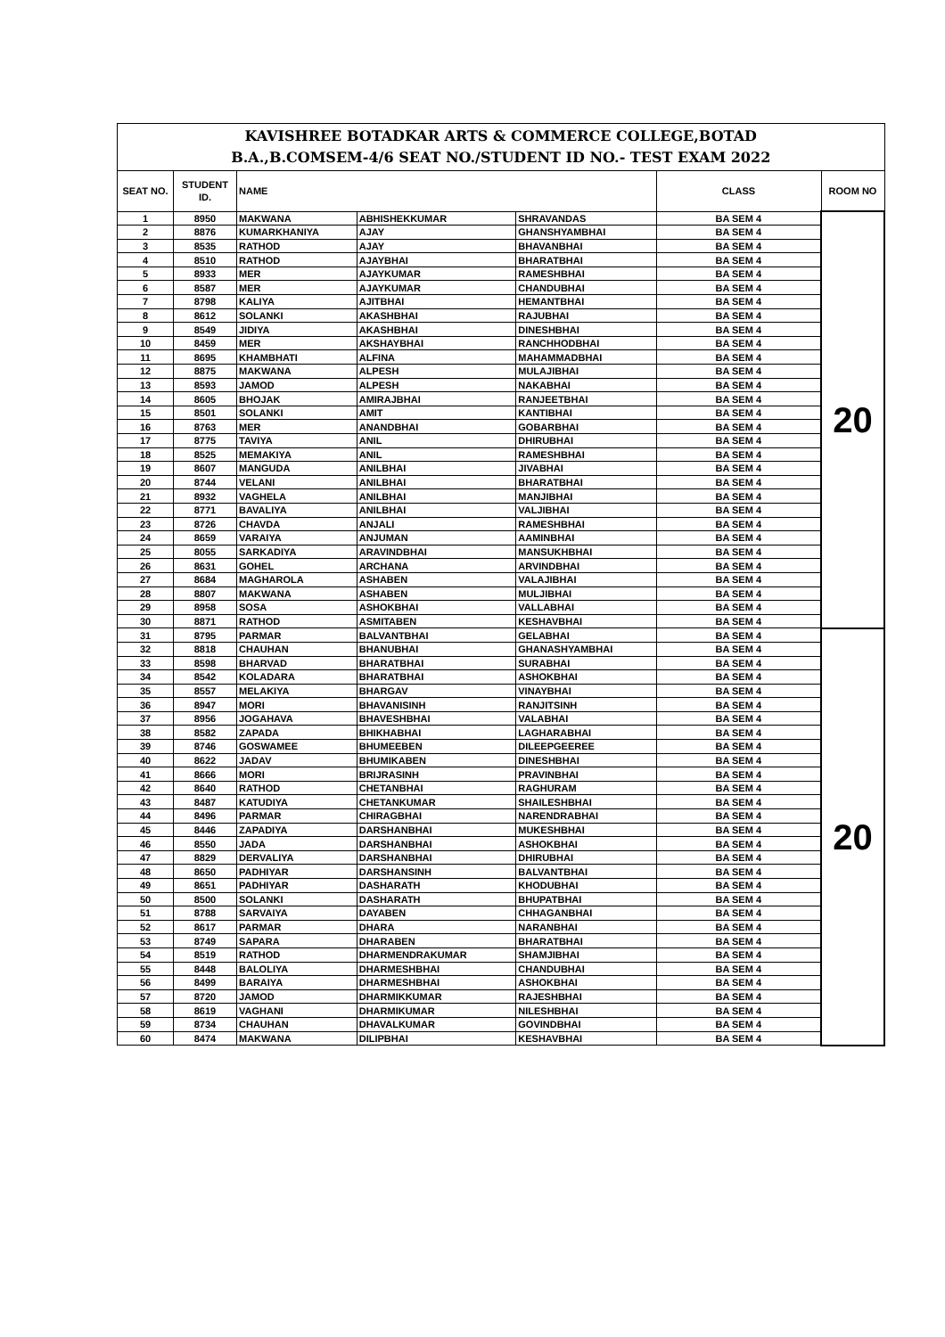| KAVISHREE BOTADKAR ARTS & COMMERCE COLLEGE,BOTAD B.A.,B.COMSEM-4/6 SEAT NO./STUDENT ID NO.- TEST EXAM 2022 | | | | | | |
| SEAT NO. | STUDENT ID. | NAME | | | CLASS | ROOM NO |
| 1 | 8950 | MAKWANA | ABHISHEKKUMAR | SHRAVANDAS | BA SEM 4 | 20 |
| 2 | 8876 | KUMARKHANIYA | AJAY | GHANSHYAMBHAI | BA SEM 4 | |
| 3 | 8535 | RATHOD | AJAY | BHAVANBHAI | BA SEM 4 | |
| 4 | 8510 | RATHOD | AJAYBHAI | BHARATBHAI | BA SEM 4 | |
| 5 | 8933 | MER | AJAYKUMAR | RAMESHBHAI | BA SEM 4 | |
| 6 | 8587 | MER | AJAYKUMAR | CHANDUBHAI | BA SEM 4 | |
| 7 | 8798 | KALIYA | AJITBHAI | HEMANTBHAI | BA SEM 4 | |
| 8 | 8612 | SOLANKI | AKASHBHAI | RAJUBHAI | BA SEM 4 | |
| 9 | 8549 | JIDIYA | AKASHBHAI | DINESHBHAI | BA SEM 4 | |
| 10 | 8459 | MER | AKSHAYBHAI | RANCHHODBHAI | BA SEM 4 | |
| 11 | 8695 | KHAMBHATI | ALFINA | MAHAMMADBHAI | BA SEM 4 | |
| 12 | 8875 | MAKWANA | ALPESH | MULAJIBHAI | BA SEM 4 | |
| 13 | 8593 | JAMOD | ALPESH | NAKABHAI | BA SEM 4 | |
| 14 | 8605 | BHOJAK | AMIRAJBHAI | RANJEETBHAI | BA SEM 4 | |
| 15 | 8501 | SOLANKI | AMIT | KANTIBHAI | BA SEM 4 | |
| 16 | 8763 | MER | ANANDBHAI | GOBARBHAI | BA SEM 4 | |
| 17 | 8775 | TAVIYA | ANIL | DHIRUBHAI | BA SEM 4 | |
| 18 | 8525 | MEMAKIYA | ANIL | RAMESHBHAI | BA SEM 4 | |
| 19 | 8607 | MANGUDA | ANILBHAI | JIVABHAI | BA SEM 4 | |
| 20 | 8744 | VELANI | ANILBHAI | BHARATBHAI | BA SEM 4 | |
| 21 | 8932 | VAGHELA | ANILBHAI | MANJIBHAI | BA SEM 4 | |
| 22 | 8771 | BAVALIYA | ANILBHAI | VALJIBHAI | BA SEM 4 | |
| 23 | 8726 | CHAVDA | ANJALI | RAMESHBHAI | BA SEM 4 | |
| 24 | 8659 | VARAIYA | ANJUMAN | AAMINBHAI | BA SEM 4 | |
| 25 | 8055 | SARKADIYA | ARAVINDBHAI | MANSUKHBHAI | BA SEM 4 | |
| 26 | 8631 | GOHEL | ARCHANA | ARVINDBHAI | BA SEM 4 | |
| 27 | 8684 | MAGHAROLA | ASHABEN | VALAJIBHAI | BA SEM 4 | |
| 28 | 8807 | MAKWANA | ASHABEN | MULJIBHAI | BA SEM 4 | |
| 29 | 8958 | SOSA | ASHOKBHAI | VALLABHAI | BA SEM 4 | |
| 30 | 8871 | RATHOD | ASMITABEN | KESHAVBHAI | BA SEM 4 | |
| 31 | 8795 | PARMAR | BALVANTBHAI | GELABHAI | BA SEM 4 | 20 |
| 32 | 8818 | CHAUHAN | BHANUBHAI | GHANASHYAMBHAI | BA SEM 4 | |
| 33 | 8598 | BHARVAD | BHARATBHAI | SURABHAI | BA SEM 4 | |
| 34 | 8542 | KOLADARA | BHARATBHAI | ASHOKBHAI | BA SEM 4 | |
| 35 | 8557 | MELAKIYA | BHARGAV | VINAYBHAI | BA SEM 4 | |
| 36 | 8947 | MORI | BHAVANISINH | RANJITSINH | BA SEM 4 | |
| 37 | 8956 | JOGAHAVA | BHAVESHBHAI | VALABHAI | BA SEM 4 | |
| 38 | 8582 | ZAPADA | BHIKHABHAI | LAGHARABHAI | BA SEM 4 | |
| 39 | 8746 | GOSWAMEE | BHUMEEBEN | DILEEPGEEREE | BA SEM 4 | |
| 40 | 8622 | JADAV | BHUMIKABEN | DINESHBHAI | BA SEM 4 | |
| 41 | 8666 | MORI | BRIJRASINH | PRAVINBHAI | BA SEM 4 | |
| 42 | 8640 | RATHOD | CHETANBHAI | RAGHURAM | BA SEM 4 | |
| 43 | 8487 | KATUDIYA | CHETANKUMAR | SHAILESHBHAI | BA SEM 4 | |
| 44 | 8496 | PARMAR | CHIRAGBHAI | NARENDRABHAI | BA SEM 4 | |
| 45 | 8446 | ZAPADIYA | DARSHANBHAI | MUKESHBHAI | BA SEM 4 | |
| 46 | 8550 | JADA | DARSHANBHAI | ASHOKBHAI | BA SEM 4 | |
| 47 | 8829 | DERVALIYA | DARSHANBHAI | DHIRUBHAI | BA SEM 4 | |
| 48 | 8650 | PADHIYAR | DARSHANSINH | BALVANTBHAI | BA SEM 4 | |
| 49 | 8651 | PADHIYAR | DASHARATH | KHODUBHAI | BA SEM 4 | |
| 50 | 8500 | SOLANKI | DASHARATH | BHUPATBHAI | BA SEM 4 | |
| 51 | 8788 | SARVAIYA | DAYABEN | CHHAGANBHAI | BA SEM 4 | |
| 52 | 8617 | PARMAR | DHARA | NARANBHAI | BA SEM 4 | |
| 53 | 8749 | SAPARA | DHARABEN | BHARATBHAI | BA SEM 4 | |
| 54 | 8519 | RATHOD | DHARMENDRAKUMAR | SHAMJIBHAI | BA SEM 4 | |
| 55 | 8448 | BALOLIYA | DHARMESHBHAI | CHANDUBHAI | BA SEM 4 | |
| 56 | 8499 | BARAIYA | DHARMESHBHAI | ASHOKBHAI | BA SEM 4 | |
| 57 | 8720 | JAMOD | DHARMIKKUMAR | RAJESHBHAI | BA SEM 4 | |
| 58 | 8619 | VAGHANI | DHARMIKUMAR | NILESHBHAI | BA SEM 4 | |
| 59 | 8734 | CHAUHAN | DHAVALKUMAR | GOVINDBHAI | BA SEM 4 | |
| 60 | 8474 | MAKWANA | DILIPBHAI | KESHAVBHAI | BA SEM 4 | |